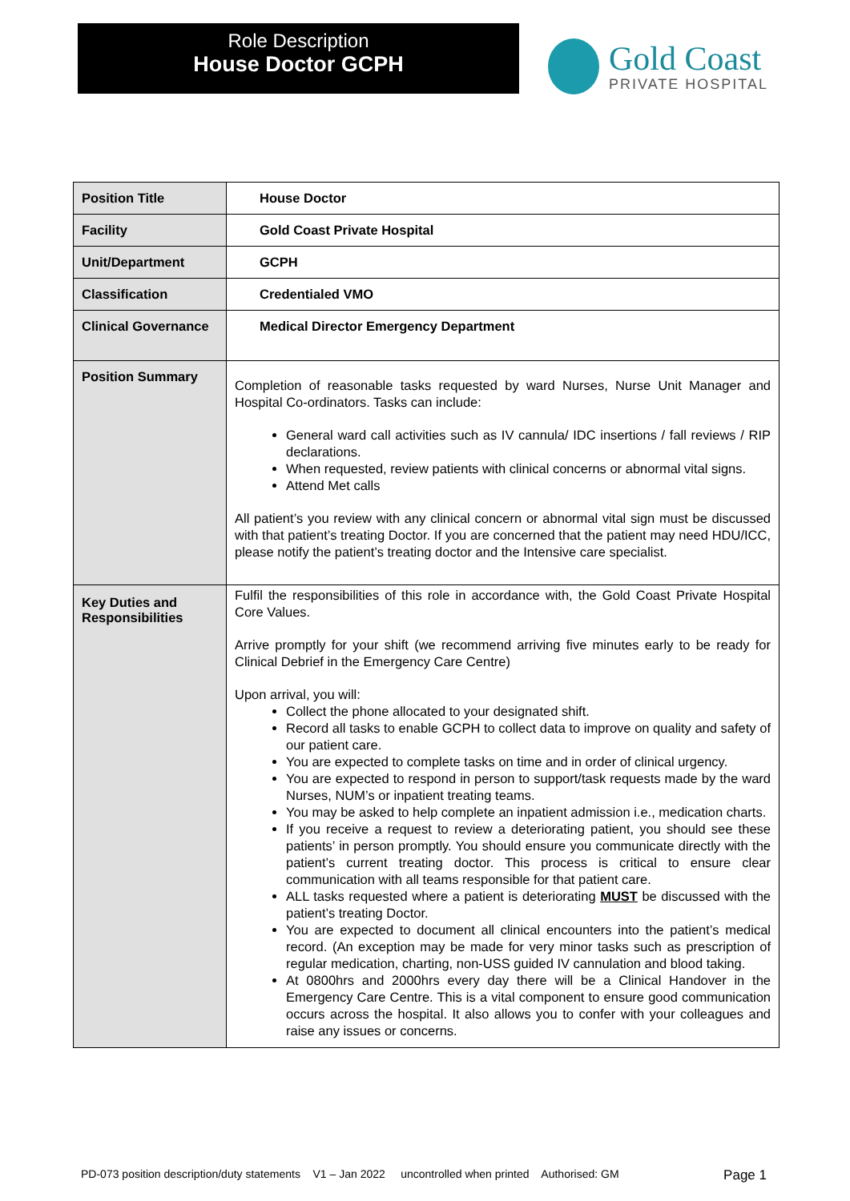Role Description
House Doctor GCPH
Gold Coast
PRIVATE HOSPITAL
| Position Title | House Doctor |
| Facility | Gold Coast Private Hospital |
| Unit/Department | GCPH |
| Classification | Credentialed VMO |
| Clinical Governance | Medical Director Emergency Department |
| Position Summary | Completion of reasonable tasks requested by ward Nurses, Nurse Unit Manager and Hospital Co-ordinators. Tasks can include: General ward call activities such as IV cannula/ IDC insertions / fall reviews / RIP declarations. When requested, review patients with clinical concerns or abnormal vital signs. Attend Met calls All patient’s you review with any clinical concern or abnormal vital sign must be discussed with that patient’s treating Doctor. If you are concerned that the patient may need HDU/ICC, please notify the patient’s treating doctor and the Intensive care specialist. |
| Key Duties and Responsibilities | Fulfil the responsibilities of this role in accordance with, the Gold Coast Private Hospital Core Values. Arrive promptly for your shift (we recommend arriving five minutes early to be ready for Clinical Debrief in the Emergency Care Centre) Upon arrival, you will: Collect the phone allocated to your designated shift. Record all tasks to enable GCPH to collect data to improve on quality and safety of our patient care. You are expected to complete tasks on time and in order of clinical urgency. You are expected to respond in person to support/task requests made by the ward Nurses, NUM’s or inpatient treating teams. You may be asked to help complete an inpatient admission i.e., medication charts. If you receive a request to review a deteriorating patient, you should see these patients’ in person promptly. You should ensure you communicate directly with the patient’s current treating doctor. This process is critical to ensure clear communication with all teams responsible for that patient care. ALL tasks requested where a patient is deteriorating MUST be discussed with the patient’s treating Doctor. You are expected to document all clinical encounters into the patient’s medical record. (An exception may be made for very minor tasks such as prescription of regular medication, charting, non-USS guided IV cannulation and blood taking. At 0800hrs and 2000hrs every day there will be a Clinical Handover in the Emergency Care Centre. This is a vital component to ensure good communication occurs across the hospital. It also allows you to confer with your colleagues and raise any issues or concerns. |
PD-073 position description/duty statements V1 – Jan 2022 uncontrolled when printed Authorised: GM Page 1